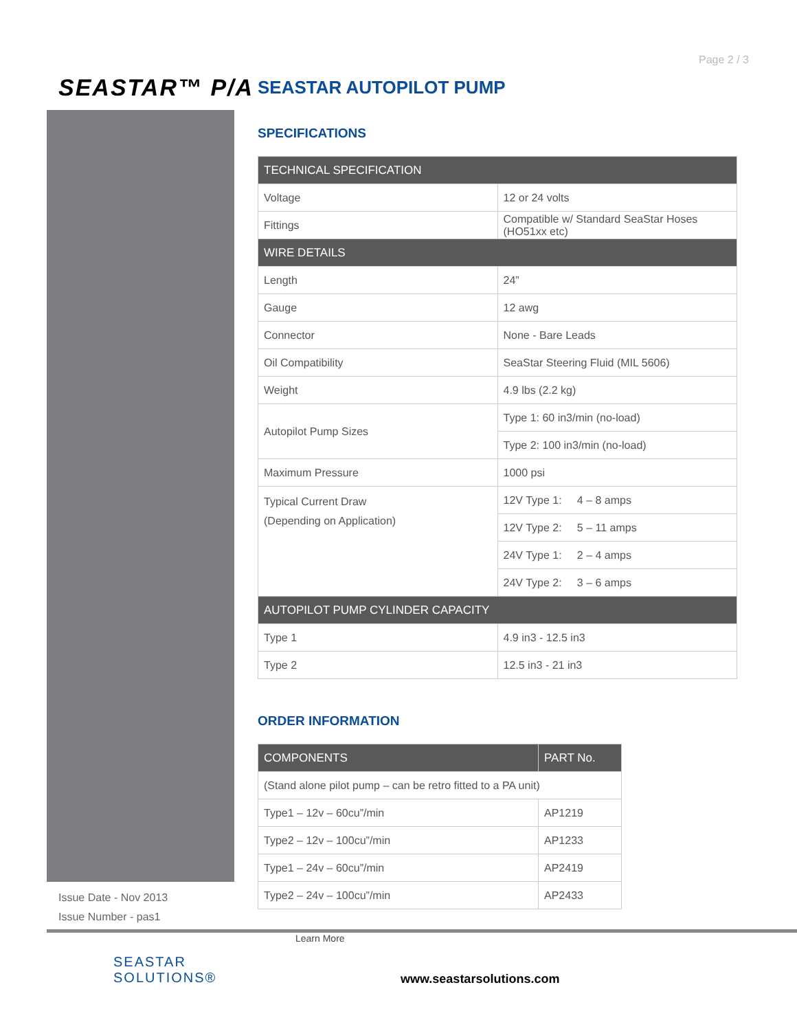Page 2 / 3
SEASTAR™ P/A
SEASTAR AUTOPILOT PUMP
SPECIFICATIONS
| TECHNICAL SPECIFICATION | |
| --- | --- |
| Voltage | 12 or 24 volts |
| Fittings | Compatible w/ Standard SeaStar Hoses (HO51xx etc) |
| WIRE DETAILS | |
| Length | 24” |
| Gauge | 12 awg |
| Connector | None - Bare Leads |
| Oil Compatibility | SeaStar Steering Fluid (MIL 5606) |
| Weight | 4.9 lbs (2.2 kg) |
| Autopilot Pump Sizes | Type 1: 60 in3/min (no-load) |
| | Type 2: 100 in3/min (no-load) |
| Maximum Pressure | 1000 psi |
| Typical Current Draw (Depending on Application) | 12V Type 1: 4 – 8 amps |
| | 12V Type 2: 5 – 11 amps |
| | 24V Type 1: 2 – 4 amps |
| | 24V Type 2: 3 – 6 amps |
| AUTOPILOT PUMP CYLINDER CAPACITY | |
| Type 1 | 4.9 in3 - 12.5 in3 |
| Type 2 | 12.5 in3 - 21 in3 |
ORDER INFORMATION
| COMPONENTS | PART No. |
| --- | --- |
| (Stand alone pilot pump – can be retro fitted to a PA unit) | |
| Type1 – 12v – 60cu”/min | AP1219 |
| Type2 – 12v – 100cu”/min | AP1233 |
| Type1 – 24v – 60cu”/min | AP2419 |
| Type2 – 24v – 100cu”/min | AP2433 |
Issue Date - Nov 2013
Issue Number - pas1
SEASTAR
SOLUTIONS®
Learn More
www.seastarsolutions.com